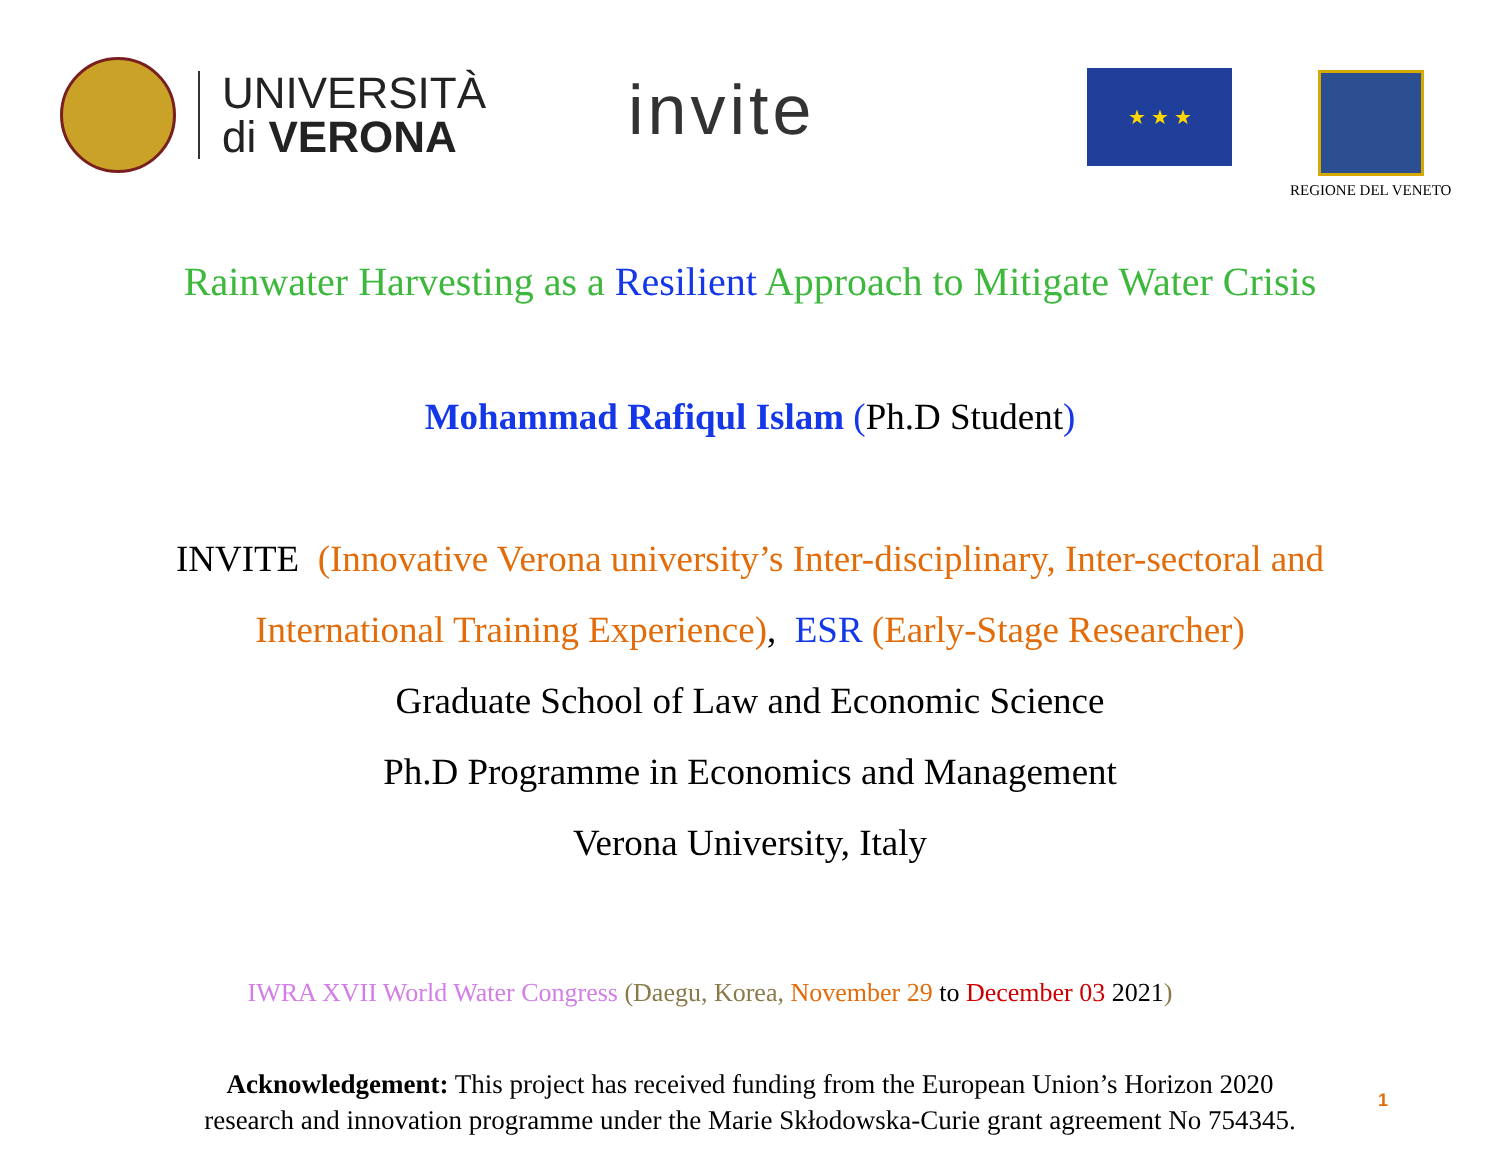UNIVERSITÀ
di VERONA
invite ★ ★ ★ REGIONE DEL VENETO
Rainwater Harvesting as a Resilient Approach to Mitigate Water Crisis
Mohammad Rafiqul Islam (Ph.D Student)
INVITE (Innovative Verona university’s Inter-disciplinary, Inter-sectoral and
International Training Experience), ESR (Early-Stage Researcher)
Graduate School of Law and Economic Science
Ph.D Programme in Economics and Management
Verona University, Italy
IWRA XVII World Water Congress (Daegu, Korea, November 29 to December 03 2021)
Acknowledgement: This project has received funding from the European Union’s Horizon 2020
research and innovation programme under the Marie Skłodowska-Curie grant agreement No 754345.
1